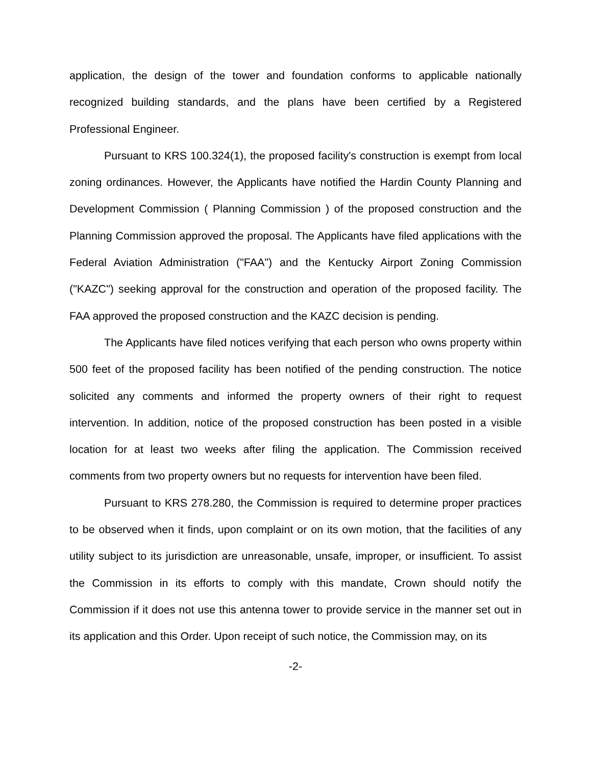application, the design of the tower and foundation conforms to applicable nationally recognized building standards, and the plans have been certified by a Registered Professional Engineer.
Pursuant to KRS 100.324(1), the proposed facility's construction is exempt from local zoning ordinances. However, the Applicants have notified the Hardin County Planning and Development Commission ( Planning Commission ) of the proposed construction and the Planning Commission approved the proposal. The Applicants have filed applications with the Federal Aviation Administration ("FAA") and the Kentucky Airport Zoning Commission ("KAZC") seeking approval for the construction and operation of the proposed facility. The FAA approved the proposed construction and the KAZC decision is pending.
The Applicants have filed notices verifying that each person who owns property within 500 feet of the proposed facility has been notified of the pending construction. The notice solicited any comments and informed the property owners of their right to request intervention. In addition, notice of the proposed construction has been posted in a visible location for at least two weeks after filing the application. The Commission received comments from two property owners but no requests for intervention have been filed.
Pursuant to KRS 278.280, the Commission is required to determine proper practices to be observed when it finds, upon complaint or on its own motion, that the facilities of any utility subject to its jurisdiction are unreasonable, unsafe, improper, or insufficient. To assist the Commission in its efforts to comply with this mandate, Crown should notify the Commission if it does not use this antenna tower to provide service in the manner set out in its application and this Order. Upon receipt of such notice, the Commission may, on its
-2-